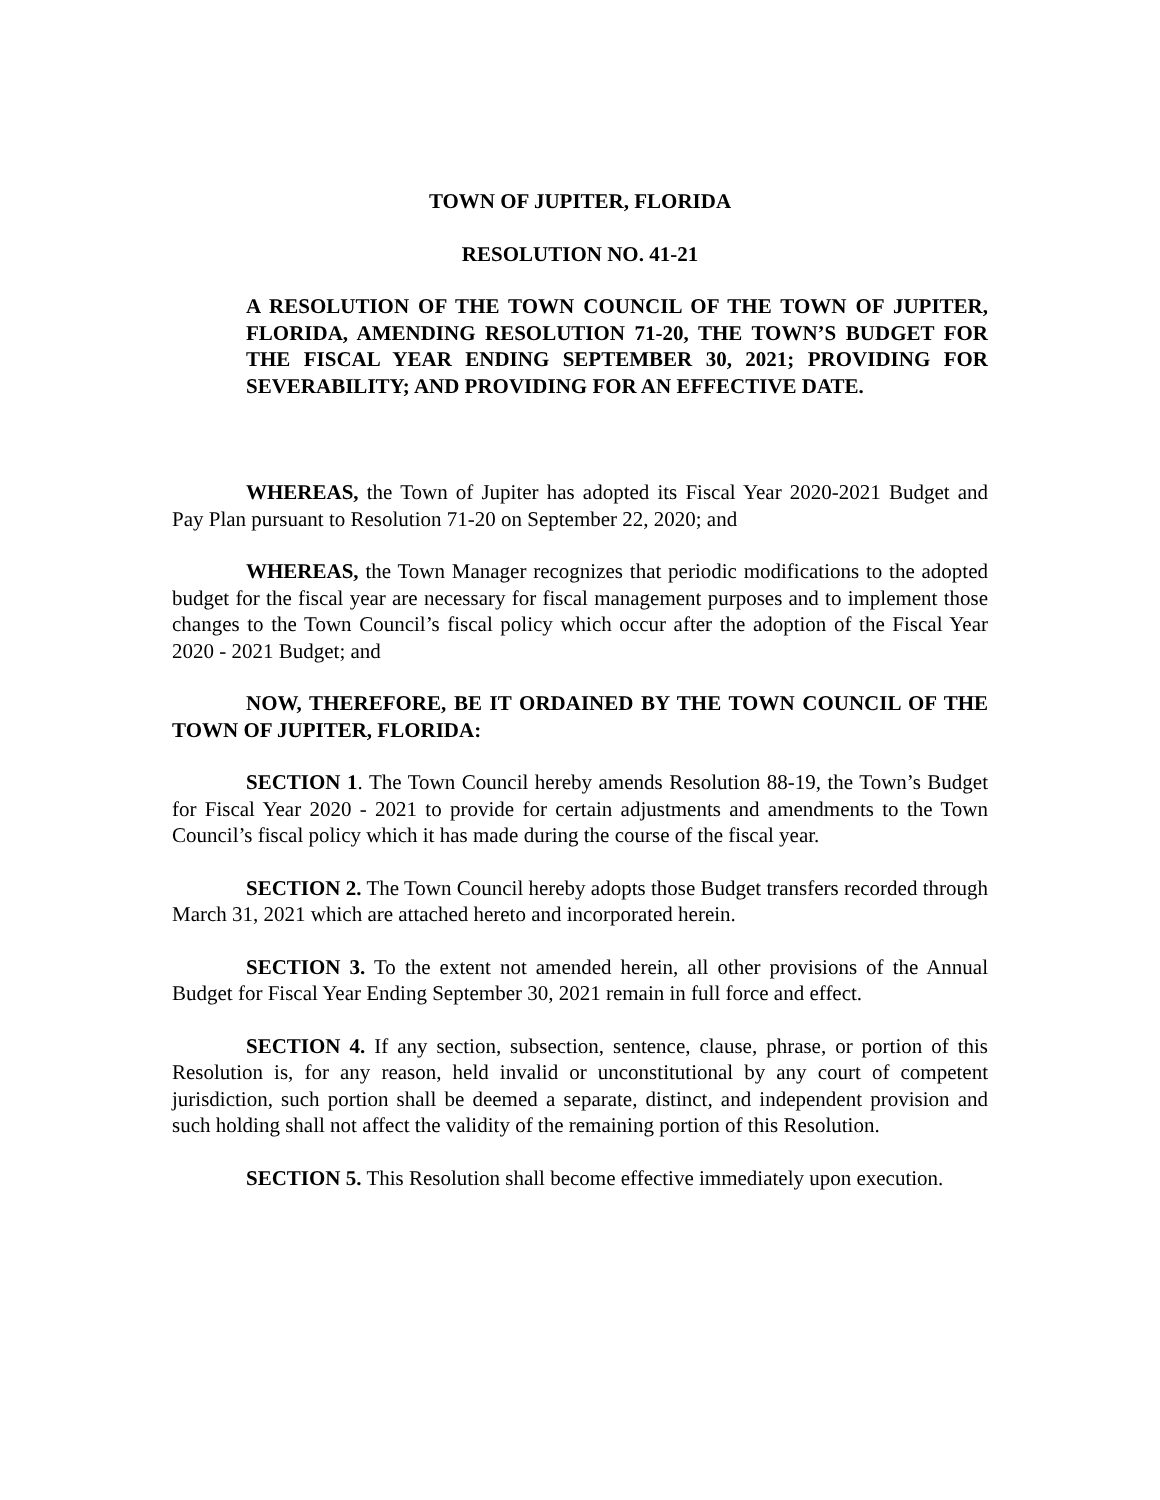TOWN OF JUPITER, FLORIDA
RESOLUTION NO. 41-21
A RESOLUTION OF THE TOWN COUNCIL OF THE TOWN OF JUPITER, FLORIDA, AMENDING RESOLUTION 71-20, THE TOWN’S BUDGET FOR THE FISCAL YEAR ENDING SEPTEMBER 30, 2021; PROVIDING FOR SEVERABILITY; AND PROVIDING FOR AN EFFECTIVE DATE.
WHEREAS, the Town of Jupiter has adopted its Fiscal Year 2020-2021 Budget and Pay Plan pursuant to Resolution 71-20 on September 22, 2020; and
WHEREAS, the Town Manager recognizes that periodic modifications to the adopted budget for the fiscal year are necessary for fiscal management purposes and to implement those changes to the Town Council’s fiscal policy which occur after the adoption of the Fiscal Year 2020 - 2021 Budget; and
NOW, THEREFORE, BE IT ORDAINED BY THE TOWN COUNCIL OF THE TOWN OF JUPITER, FLORIDA:
SECTION 1. The Town Council hereby amends Resolution 88-19, the Town’s Budget for Fiscal Year 2020 - 2021 to provide for certain adjustments and amendments to the Town Council’s fiscal policy which it has made during the course of the fiscal year.
SECTION 2. The Town Council hereby adopts those Budget transfers recorded through March 31, 2021 which are attached hereto and incorporated herein.
SECTION 3. To the extent not amended herein, all other provisions of the Annual Budget for Fiscal Year Ending September 30, 2021 remain in full force and effect.
SECTION 4. If any section, subsection, sentence, clause, phrase, or portion of this Resolution is, for any reason, held invalid or unconstitutional by any court of competent jurisdiction, such portion shall be deemed a separate, distinct, and independent provision and such holding shall not affect the validity of the remaining portion of this Resolution.
SECTION 5. This Resolution shall become effective immediately upon execution.